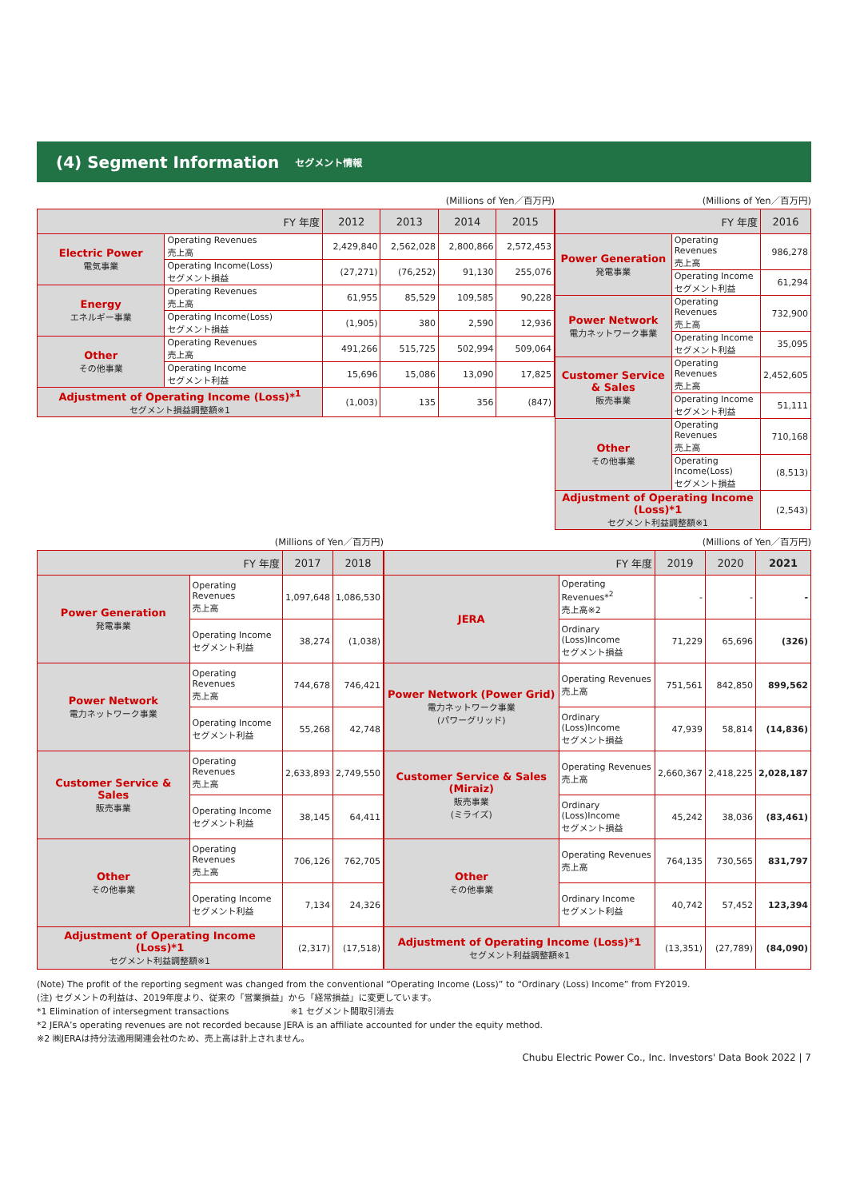(4) Segment Information セグメント情報
(Millions of Yen／百万円)
| FY 年度 | | 2012 | 2013 | 2014 | 2015 |
| --- | --- | --- | --- | --- | --- |
| Electric Power 電気事業 | Operating Revenues 売上高 | 2,429,840 | 2,562,028 | 2,800,866 | 2,572,453 |
| | Operating Income(Loss) セグメント損益 | (27,271) | (76,252) | 91,130 | 255,076 |
| Energy エネルギー事業 | Operating Revenues 売上高 | 61,955 | 85,529 | 109,585 | 90,228 |
| | Operating Income(Loss) セグメント損益 | (1,905) | 380 | 2,590 | 12,936 |
| Other その他事業 | Operating Revenues 売上高 | 491,266 | 515,725 | 502,994 | 509,064 |
| | Operating Income セグメント利益 | 15,696 | 15,086 | 13,090 | 17,825 |
| Adjustment of Operating Income (Loss)*<sup>1</sup> セグメント損益調整額※1 | | (1,003) | 135 | 356 | (847) |
(Millions of Yen／百万円)
| FY 年度 | | 2016 |
| --- | --- | --- |
| Power Generation 発電事業 | Operating Revenues 売上高 | 986,278 |
| | Operating Income セグメント利益 | 61,294 |
| Power Network 電力ネットワーク事業 | Operating Revenues 売上高 | 732,900 |
| | Operating Income セグメント利益 | 35,095 |
| Customer Service & Sales 販売事業 | Operating Revenues 売上高 | 2,452,605 |
| | Operating Income セグメント利益 | 51,111 |
| Other その他事業 | Operating Revenues 売上高 | 710,168 |
| | Operating Income(Loss) セグメント損益 | (8,513) |
| Adjustment of Operating Income (Loss)*1 セグメント利益調整額※1 | | (2,543) |
(Millions of Yen／百万円)
| FY 年度 | | 2017 | 2018 |
| --- | --- | --- | --- |
| Power Generation 発電事業 | Operating Revenues 売上高 | 1,097,648 | 1,086,530 |
| | Operating Income セグメント利益 | 38,274 | (1,038) |
| Power Network 電力ネットワーク事業 | Operating Revenues 売上高 | 744,678 | 746,421 |
| | Operating Income セグメント利益 | 55,268 | 42,748 |
| Customer Service & Sales 販売事業 | Operating Revenues 売上高 | 2,633,893 | 2,749,550 |
| | Operating Income セグメント利益 | 38,145 | 64,411 |
| Other その他事業 | Operating Revenues 売上高 | 706,126 | 762,705 |
| | Operating Income セグメント利益 | 7,134 | 24,326 |
| Adjustment of Operating Income (Loss)*1 セグメント利益調整額※1 | | (2,317) | (17,518) |
(Millions of Yen／百万円)
| FY 年度 | | 2019 | 2020 | 2021 |
| --- | --- | --- | --- | --- |
| JERA | Operating Revenues*<sup>2</sup> 売上高※2 | - | - | - |
| | Ordinary (Loss)Income セグメント損益 | 71,229 | 65,696 | (326) |
| Power Network (Power Grid) 電力ネットワーク事業 (パワーグリッド) | Operating Revenues 売上高 | 751,561 | 842,850 | 899,562 |
| | Ordinary (Loss)Income セグメント損益 | 47,939 | 58,814 | (14,836) |
| Customer Service & Sales (Miraiz) 販売事業 (ミライズ) | Operating Revenues 売上高 | 2,660,367 | 2,418,225 | 2,028,187 |
| | Ordinary (Loss)Income セグメント損益 | 45,242 | 38,036 | (83,461) |
| Other その他事業 | Operating Revenues 売上高 | 764,135 | 730,565 | 831,797 |
| | Ordinary Income セグメント利益 | 40,742 | 57,452 | 123,394 |
| Adjustment of Operating Income (Loss)*1 セグメント利益調整額※1 | | (13,351) | (27,789) | (84,090) |
(Note) The profit of the reporting segment was changed from the conventional “Operating Income (Loss)” to “Ordinary (Loss) Income” from FY2019.
(注) セグメントの利益は、2019年度より、従来の「営業損益」から「経常損益」に変更しています。
*1 Elimination of intersegment transactions ※1 セグメント間取引消去
*2 JERA’s operating revenues are not recorded because JERA is an affiliate accounted for under the equity method.
※2 ㈱JERAは持分法適用関連会社のため、売上高は計上されません。
Chubu Electric Power Co., Inc. Investors' Data Book 2022 | 7